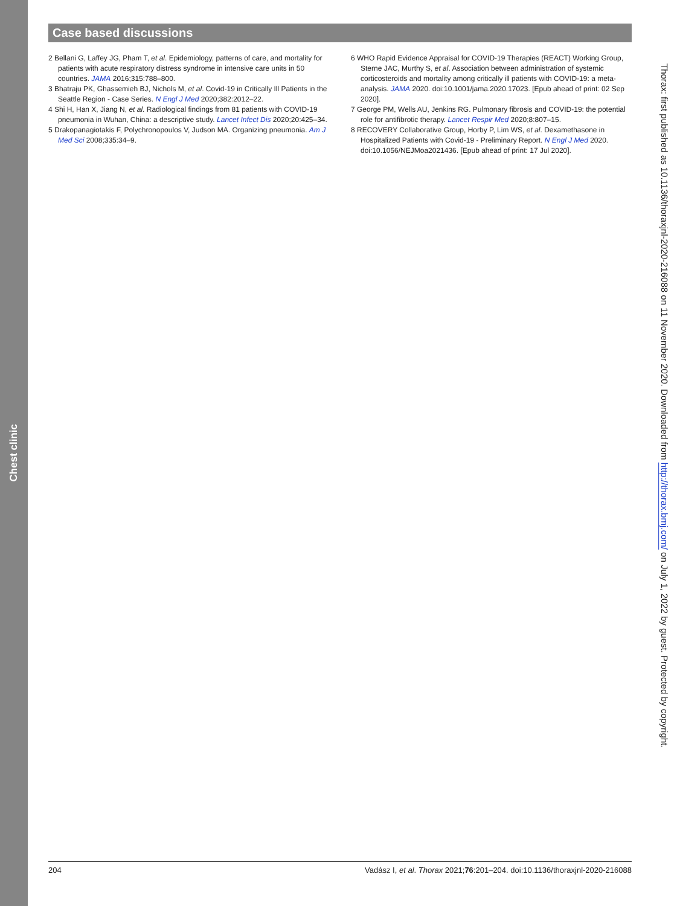Case based discussions
2 Bellani G, Laffey JG, Pham T, et al. Epidemiology, patterns of care, and mortality for patients with acute respiratory distress syndrome in intensive care units in 50 countries. JAMA 2016;315:788–800.
3 Bhatraju PK, Ghassemieh BJ, Nichols M, et al. Covid-19 in Critically Ill Patients in the Seattle Region - Case Series. N Engl J Med 2020;382:2012–22.
4 Shi H, Han X, Jiang N, et al. Radiological findings from 81 patients with COVID-19 pneumonia in Wuhan, China: a descriptive study. Lancet Infect Dis 2020;20:425–34.
5 Drakopanagiotakis F, Polychronopoulos V, Judson MA. Organizing pneumonia. Am J Med Sci 2008;335:34–9.
6 WHO Rapid Evidence Appraisal for COVID-19 Therapies (REACT) Working Group, Sterne JAC, Murthy S, et al. Association between administration of systemic corticosteroids and mortality among critically ill patients with COVID-19: a meta-analysis. JAMA 2020. doi:10.1001/jama.2020.17023. [Epub ahead of print: 02 Sep 2020].
7 George PM, Wells AU, Jenkins RG. Pulmonary fibrosis and COVID-19: the potential role for antifibrotic therapy. Lancet Respir Med 2020;8:807–15.
8 RECOVERY Collaborative Group, Horby P, Lim WS, et al. Dexamethasone in Hospitalized Patients with Covid-19 - Preliminary Report. N Engl J Med 2020. doi:10.1056/NEJMoa2021436. [Epub ahead of print: 17 Jul 2020].
Chest clinic
Thorax: first published as 10.1136/thoraxjnl-2020-216088 on 11 November 2020. Downloaded from http://thorax.bmj.com/ on July 1, 2022 by guest. Protected by copyright.
204 Vadász I, et al. Thorax 2021;76:201–204. doi:10.1136/thoraxjnl-2020-216088